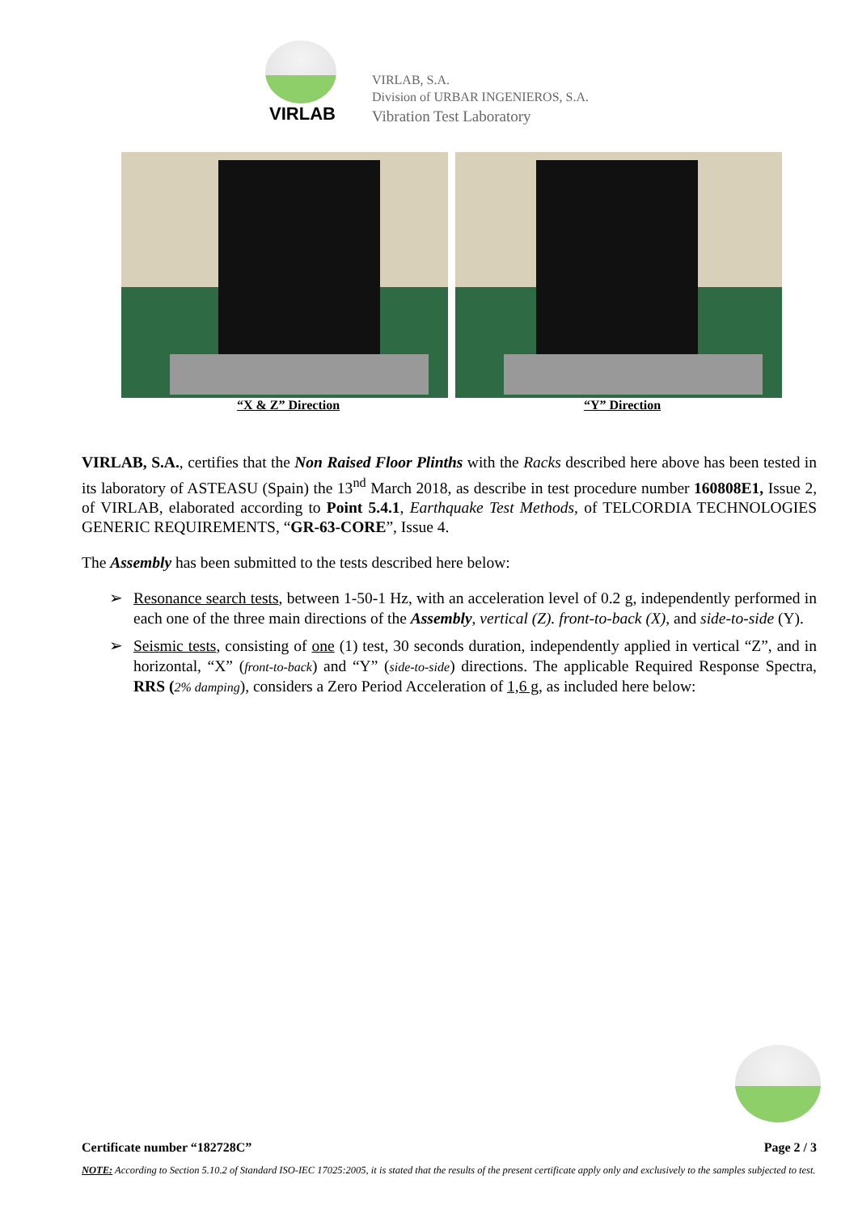VIRLAB
VIRLAB, S.A.
Division of URBAR INGENIEROS, S.A.
Vibration Test Laboratory
“X & Z” Direction “Y” Direction
VIRLAB, S.A., certifies that the Non Raised Floor Plinths with the Racks described here above has been tested in its laboratory of ASTEASU (Spain) the 13<sup>nd</sup> March 2018, as describe in test procedure number 160808E1, Issue 2, of VIRLAB, elaborated according to Point 5.4.1, Earthquake Test Methods, of TELCORDIA TECHNOLOGIES GENERIC REQUIREMENTS, “GR-63-CORE”, Issue 4.
The Assembly has been submitted to the tests described here below:
➢ Resonance search tests, between 1-50-1 Hz, with an acceleration level of 0.2 g, independently performed in each one of the three main directions of the Assembly, vertical (Z). front-to-back (X), and side-to-side (Y).
➢ Seismic tests, consisting of one (1) test, 30 seconds duration, independently applied in vertical “Z”, and in horizontal, “X” (front-to-back) and “Y” (side-to-side) directions. The applicable Required Response Spectra, RRS (2% damping), considers a Zero Period Acceleration of 1,6 g, as included here below:
Certificate number “182728C” Page 2 / 3
NOTE: According to Section 5.10.2 of Standard ISO-IEC 17025:2005, it is stated that the results of the present certificate apply only and exclusively to the samples subjected to test.